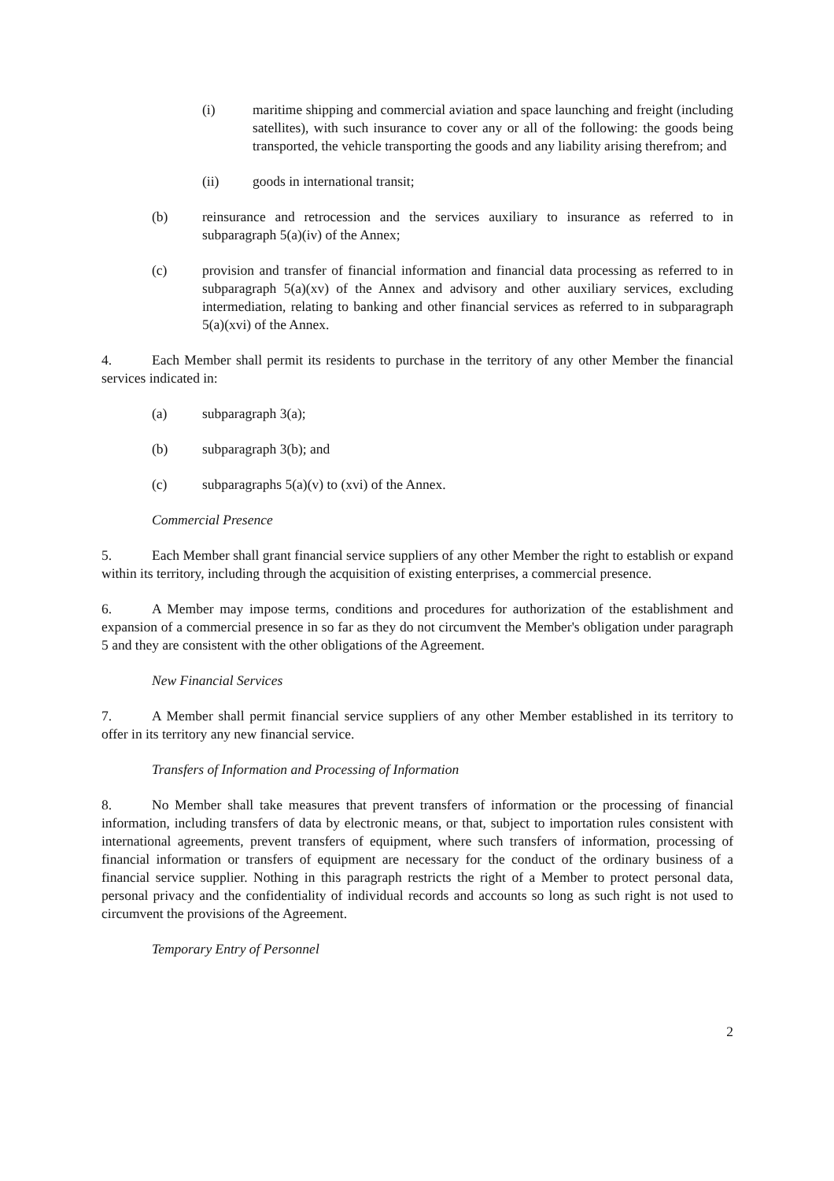(i) maritime shipping and commercial aviation and space launching and freight (including satellites), with such insurance to cover any or all of the following: the goods being transported, the vehicle transporting the goods and any liability arising therefrom; and
(ii) goods in international transit;
(b) reinsurance and retrocession and the services auxiliary to insurance as referred to in subparagraph 5(a)(iv) of the Annex;
(c) provision and transfer of financial information and financial data processing as referred to in subparagraph 5(a)(xv) of the Annex and advisory and other auxiliary services, excluding intermediation, relating to banking and other financial services as referred to in subparagraph 5(a)(xvi) of the Annex.
4. Each Member shall permit its residents to purchase in the territory of any other Member the financial services indicated in:
(a) subparagraph 3(a);
(b) subparagraph 3(b); and
(c) subparagraphs 5(a)(v) to (xvi) of the Annex.
Commercial Presence
5. Each Member shall grant financial service suppliers of any other Member the right to establish or expand within its territory, including through the acquisition of existing enterprises, a commercial presence.
6. A Member may impose terms, conditions and procedures for authorization of the establishment and expansion of a commercial presence in so far as they do not circumvent the Member's obligation under paragraph 5 and they are consistent with the other obligations of the Agreement.
New Financial Services
7. A Member shall permit financial service suppliers of any other Member established in its territory to offer in its territory any new financial service.
Transfers of Information and Processing of Information
8. No Member shall take measures that prevent transfers of information or the processing of financial information, including transfers of data by electronic means, or that, subject to importation rules consistent with international agreements, prevent transfers of equipment, where such transfers of information, processing of financial information or transfers of equipment are necessary for the conduct of the ordinary business of a financial service supplier. Nothing in this paragraph restricts the right of a Member to protect personal data, personal privacy and the confidentiality of individual records and accounts so long as such right is not used to circumvent the provisions of the Agreement.
Temporary Entry of Personnel
2